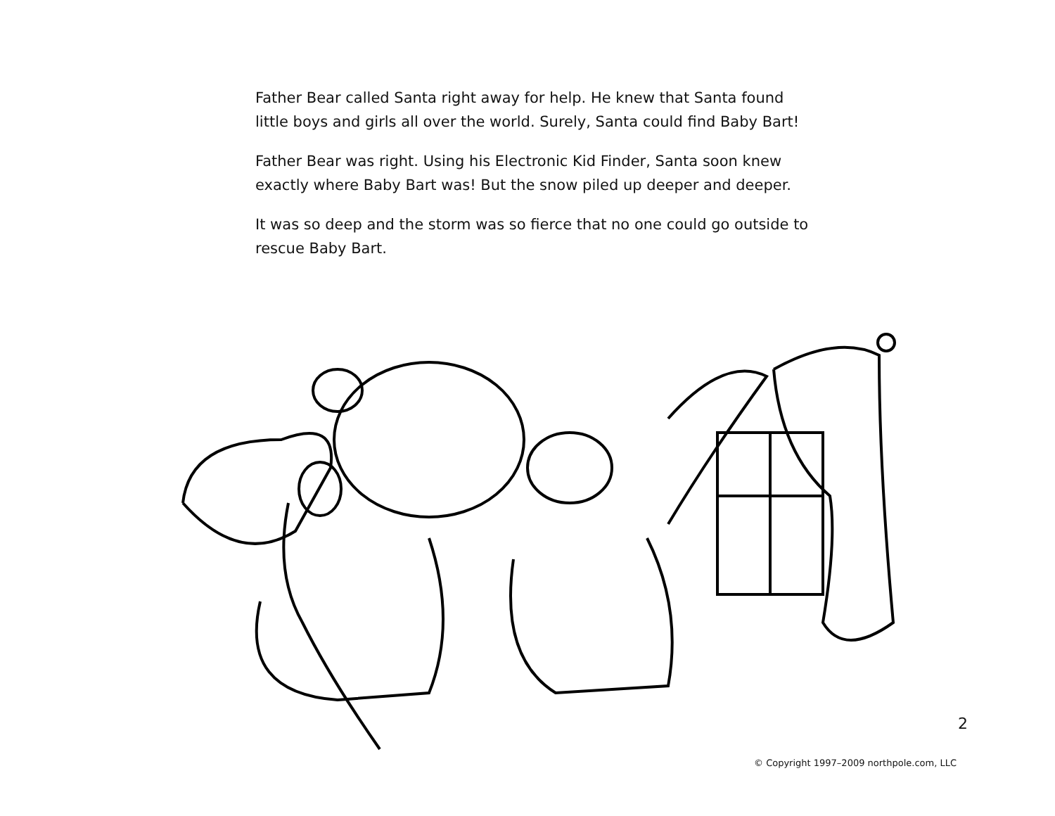Father Bear called Santa right away for help. He knew that Santa found little boys and girls all over the world. Surely, Santa could find Baby Bart!
Father Bear was right. Using his Electronic Kid Finder, Santa soon knew exactly where Baby Bart was! But the snow piled up deeper and deeper.
It was so deep and the storm was so fierce that no one could go outside to rescue Baby Bart.
2
© Copyright 1997–2009 northpole.com, LLC